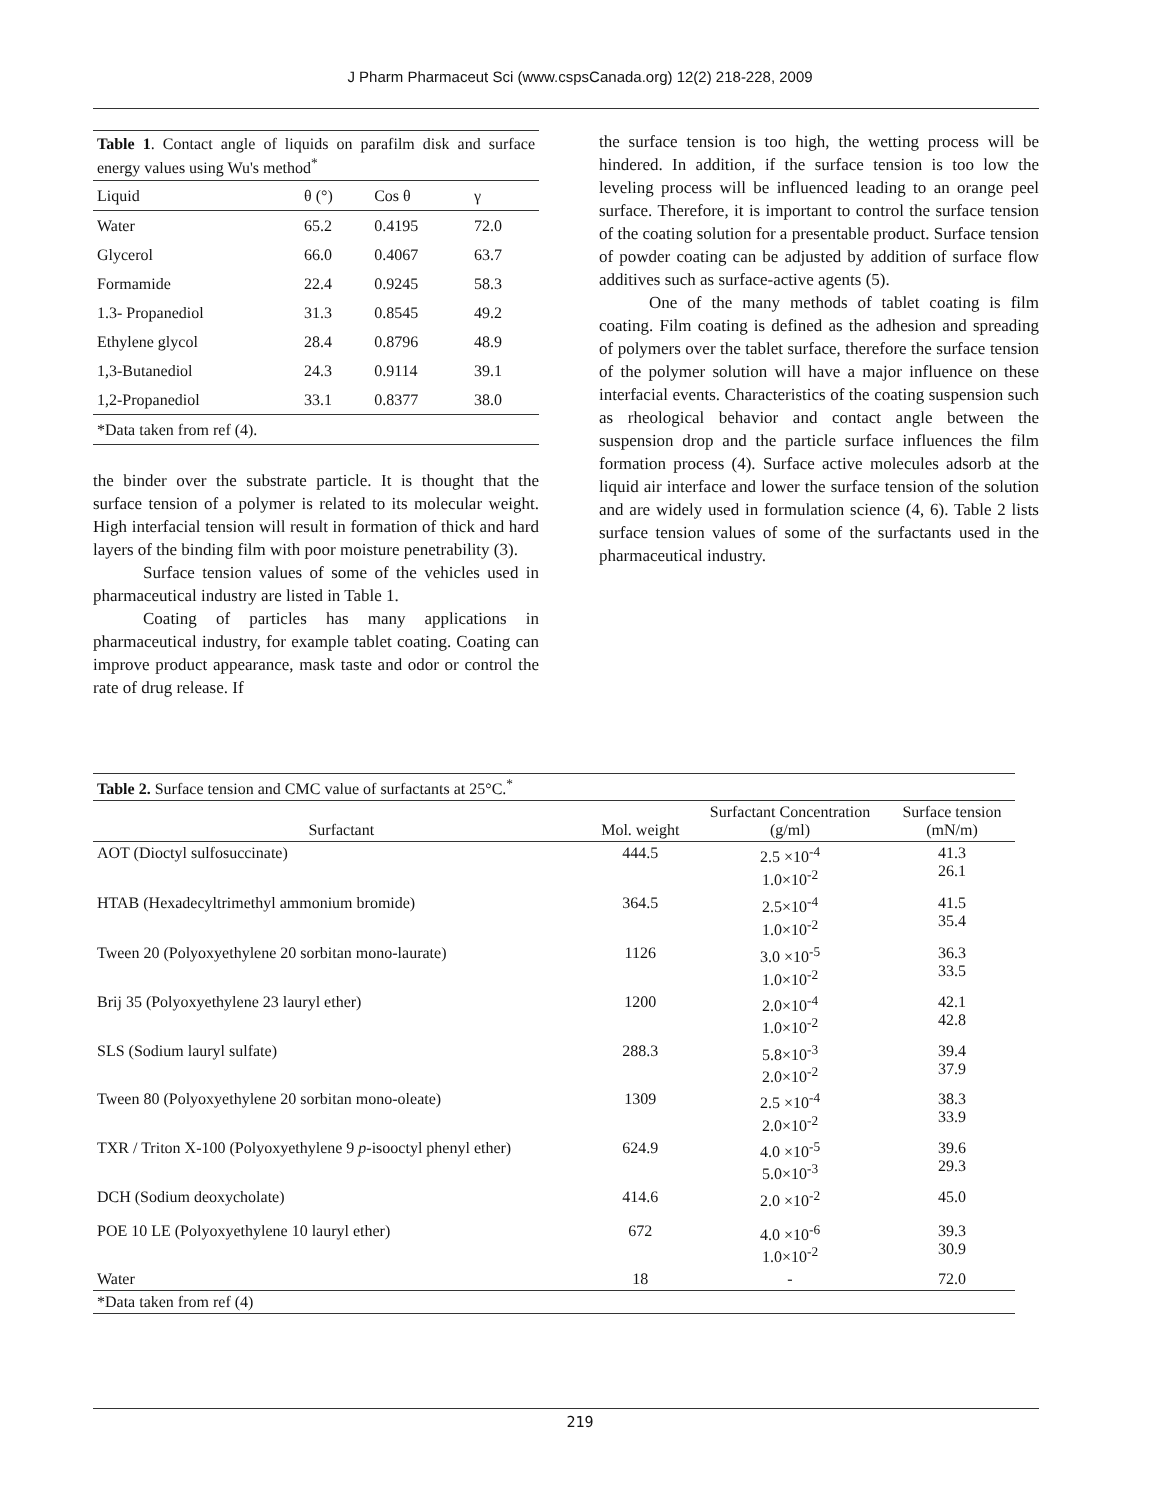J Pharm Pharmaceut Sci (www.cspsCanada.org) 12(2) 218-228, 2009
| Table 1 . Contact angle of liquids on parafilm disk and surface energy values using Wu's method<sup>*</sup> | | | |
| Liquid | θ (°) | Cos θ | γ |
| Water | 65.2 | 0.4195 | 72.0 |
| Glycerol | 66.0 | 0.4067 | 63.7 |
| Formamide | 22.4 | 0.9245 | 58.3 |
| 1.3- Propanediol | 31.3 | 0.8545 | 49.2 |
| Ethylene glycol | 28.4 | 0.8796 | 48.9 |
| 1,3-Butanediol | 24.3 | 0.9114 | 39.1 |
| 1,2-Propanediol | 33.1 | 0.8377 | 38.0 |
| *Data taken from ref (4). | | | |
the binder over the substrate particle. It is thought that the surface tension of a polymer is related to its molecular weight. High interfacial tension will result in formation of thick and hard layers of the binding film with poor moisture penetrability (3).
Surface tension values of some of the vehicles used in pharmaceutical industry are listed in Table 1.
Coating of particles has many applications in pharmaceutical industry, for example tablet coating. Coating can improve product appearance, mask taste and odor or control the rate of drug release. If
the surface tension is too high, the wetting process will be hindered. In addition, if the surface tension is too low the leveling process will be influenced leading to an orange peel surface. Therefore, it is important to control the surface tension of the coating solution for a presentable product. Surface tension of powder coating can be adjusted by addition of surface flow additives such as surface-active agents (5).
One of the many methods of tablet coating is film coating. Film coating is defined as the adhesion and spreading of polymers over the tablet surface, therefore the surface tension of the polymer solution will have a major influence on these interfacial events. Characteristics of the coating suspension such as rheological behavior and contact angle between the suspension drop and the particle surface influences the film formation process (4). Surface active molecules adsorb at the liquid air interface and lower the surface tension of the solution and are widely used in formulation science (4, 6). Table 2 lists surface tension values of some of the surfactants used in the pharmaceutical industry.
| Table 2. Surface tension and CMC value of surfactants at 25°C.<sup>*</sup> | | | |
| Surfactant | Mol. weight | Surfactant Concentration (g/ml) | Surface tension (mN/m) |
| AOT (Dioctyl sulfosuccinate) | 444.5 | 2.5 ×10<sup>-4</sup> 1.0×10<sup>-2</sup> | 41.3 26.1 |
| HTAB (Hexadecyltrimethyl ammonium bromide) | 364.5 | 2.5×10<sup>-4</sup> 1.0×10<sup>-2</sup> | 41.5 35.4 |
| Tween 20 (Polyoxyethylene 20 sorbitan mono-laurate) | 1126 | 3.0 ×10<sup>-5</sup> 1.0×10<sup>-2</sup> | 36.3 33.5 |
| Brij 35 (Polyoxyethylene 23 lauryl ether) | 1200 | 2.0×10<sup>-4</sup> 1.0×10<sup>-2</sup> | 42.1 42.8 |
| SLS (Sodium lauryl sulfate) | 288.3 | 5.8×10<sup>-3</sup> 2.0×10<sup>-2</sup> | 39.4 37.9 |
| Tween 80 (Polyoxyethylene 20 sorbitan mono-oleate) | 1309 | 2.5 ×10<sup>-4</sup> 2.0×10<sup>-2</sup> | 38.3 33.9 |
| TXR / Triton X-100 (Polyoxyethylene 9 p -isooctyl phenyl ether) | 624.9 | 4.0 ×10<sup>-5</sup> 5.0×10<sup>-3</sup> | 39.6 29.3 |
| DCH (Sodium deoxycholate) | 414.6 | 2.0 ×10<sup>-2</sup> | 45.0 |
| POE 10 LE (Polyoxyethylene 10 lauryl ether) | 672 | 4.0 ×10<sup>-6</sup> 1.0×10<sup>-2</sup> | 39.3 30.9 |
| Water | 18 | - | 72.0 |
| *Data taken from ref (4) | | | |
219